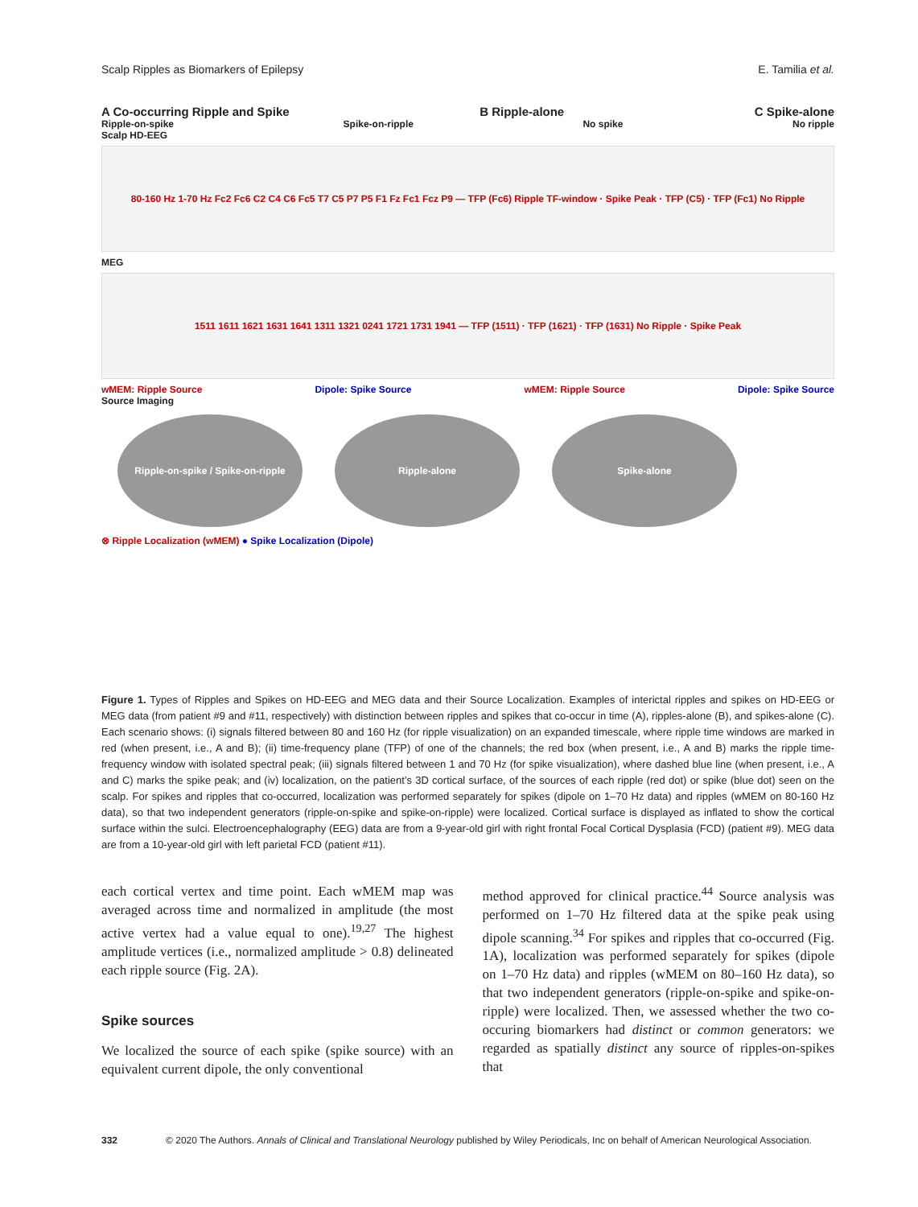Scalp Ripples as Biomarkers of Epilepsy E. Tamilia et al.
A Co-occurring Ripple and Spike B Ripple-alone C Spike-alone
Ripple-on-spike Spike-on-ripple No spike No ripple
Scalp HD-EEG
80-160 Hz 1-70 Hz Fc2 Fc6 C2 C4 C6 Fc5 T7 C5 P7 P5 F1 Fz Fc1 Fcz P9 — TFP (Fc6) Ripple TF-window · Spike Peak · TFP (C5) · TFP (Fc1) No Ripple
MEG
1511 1611 1621 1631 1641 1311 1321 0241 1721 1731 1941 — TFP (1511) · TFP (1621) · TFP (1631) No Ripple · Spike Peak
wMEM: Ripple Source Dipole: Spike Source wMEM: Ripple Source Dipole: Spike Source
Source Imaging
Ripple-on-spike / Spike-on-ripple Ripple-alone Spike-alone
⊗ Ripple Localization (wMEM) ● Spike Localization (Dipole)
Figure 1. Types of Ripples and Spikes on HD-EEG and MEG data and their Source Localization. Examples of interictal ripples and spikes on HD-EEG or MEG data (from patient #9 and #11, respectively) with distinction between ripples and spikes that co-occur in time (A), ripples-alone (B), and spikes-alone (C). Each scenario shows: (i) signals filtered between 80 and 160 Hz (for ripple visualization) on an expanded timescale, where ripple time windows are marked in red (when present, i.e., A and B); (ii) time-frequency plane (TFP) of one of the channels; the red box (when present, i.e., A and B) marks the ripple time-frequency window with isolated spectral peak; (iii) signals filtered between 1 and 70 Hz (for spike visualization), where dashed blue line (when present, i.e., A and C) marks the spike peak; and (iv) localization, on the patient’s 3D cortical surface, of the sources of each ripple (red dot) or spike (blue dot) seen on the scalp. For spikes and ripples that co-occurred, localization was performed separately for spikes (dipole on 1–70 Hz data) and ripples (wMEM on 80-160 Hz data), so that two independent generators (ripple-on-spike and spike-on-ripple) were localized. Cortical surface is displayed as inflated to show the cortical surface within the sulci. Electroencephalography (EEG) data are from a 9-year-old girl with right frontal Focal Cortical Dysplasia (FCD) (patient #9). MEG data are from a 10-year-old girl with left parietal FCD (patient #11).
each cortical vertex and time point. Each wMEM map was averaged across time and normalized in amplitude (the most active vertex had a value equal to one).<sup>19,27</sup> The highest amplitude vertices (i.e., normalized amplitude > 0.8) delineated each ripple source (Fig. 2A).
Spike sources
We localized the source of each spike (spike source) with an equivalent current dipole, the only conventional
method approved for clinical practice.<sup>44</sup> Source analysis was performed on 1–70 Hz filtered data at the spike peak using dipole scanning.<sup>34</sup> For spikes and ripples that co-occurred (Fig. 1A), localization was performed separately for spikes (dipole on 1–70 Hz data) and ripples (wMEM on 80–160 Hz data), so that two independent generators (ripple-on-spike and spike-on-ripple) were localized. Then, we assessed whether the two co-occuring biomarkers had distinct or common generators: we regarded as spatially distinct any source of ripples-on-spikes that
332 © 2020 The Authors. Annals of Clinical and Translational Neurology published by Wiley Periodicals, Inc on behalf of American Neurological Association.